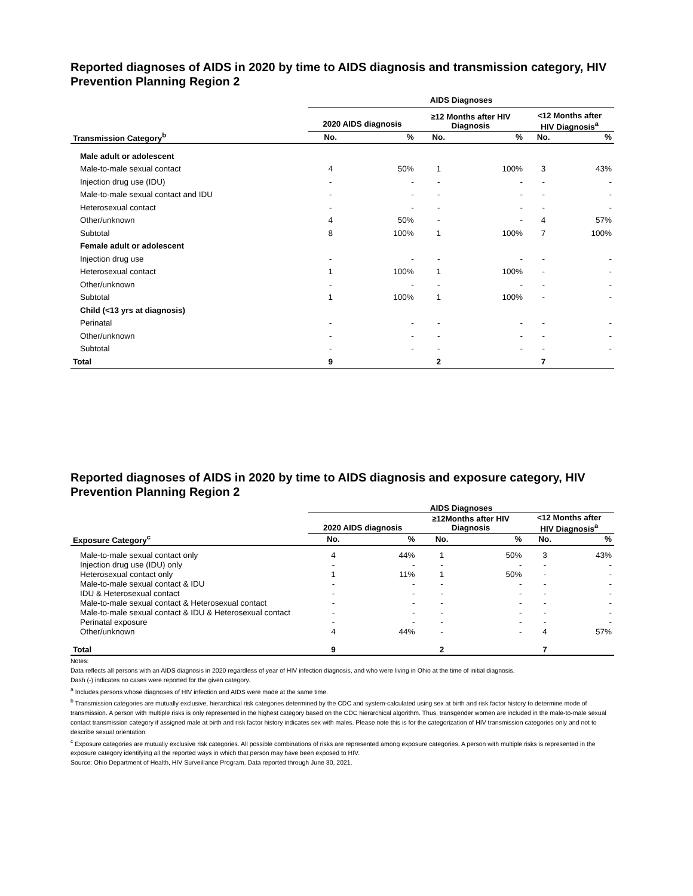Reported diagnoses of AIDS in 2020 by time to AIDS diagnosis and transmission category, HIV Prevention Planning Region 2
| | AIDS Diagnoses | | | | | |
| --- | --- | --- | --- | --- | --- | --- |
| | 2020 AIDS diagnosis | | ≥12 Months after HIV Diagnosis | | <12 Months after HIV Diagnosis<sup>a</sup> | |
| Transmission Category<sup>b</sup> | No. | % | No. | % | No. | % |
| Male adult or adolescent | | | | | | |
| Male-to-male sexual contact | 4 | 50% | 1 | 100% | 3 | 43% |
| Injection drug use (IDU) | - | - | - | - | - | - |
| Male-to-male sexual contact and IDU | - | - | - | - | - | - |
| Heterosexual contact | - | - | - | - | - | - |
| Other/unknown | 4 | 50% | - | - | 4 | 57% |
| Subtotal | 8 | 100% | 1 | 100% | 7 | 100% |
| Female adult or adolescent | | | | | | |
| Injection drug use | - | - | - | - | - | - |
| Heterosexual contact | 1 | 100% | 1 | 100% | - | - |
| Other/unknown | - | - | - | - | - | - |
| Subtotal | 1 | 100% | 1 | 100% | - | - |
| Child (<13 yrs at diagnosis) | | | | | | |
| Perinatal | - | - | - | - | - | - |
| Other/unknown | - | - | - | - | - | - |
| Subtotal | - | - | - | - | - | - |
| Total | 9 | | 2 | | 7 | |
Reported diagnoses of AIDS in 2020 by time to AIDS diagnosis and exposure category, HIV Prevention Planning Region 2
| | AIDS Diagnoses | | | | | |
| --- | --- | --- | --- | --- | --- | --- |
| | 2020 AIDS diagnosis | | ≥12Months after HIV Diagnosis | | <12 Months after HIV Diagnosis<sup>a</sup> | |
| Exposure Category<sup>c</sup> | No. | % | No. | % | No. | % |
| Male-to-male sexual contact only | 4 | 44% | 1 | 50% | 3 | 43% |
| Injection drug use (IDU) only | - | - | - | - | - | - |
| Heterosexual contact only | 1 | 11% | 1 | 50% | - | - |
| Male-to-male sexual contact & IDU | - | - | - | - | - | - |
| IDU & Heterosexual contact | - | - | - | - | - | - |
| Male-to-male sexual contact & Heterosexual contact | - | - | - | - | - | - |
| Male-to-male sexual contact & IDU & Heterosexual contact | - | - | - | - | - | - |
| Perinatal exposure | - | - | - | - | - | - |
| Other/unknown | 4 | 44% | - | - | 4 | 57% |
| Total | 9 | | 2 | | 7 | |
Notes:
Data reflects all persons with an AIDS diagnosis in 2020 regardless of year of HIV infection diagnosis, and who were living in Ohio at the time of initial diagnosis.
Dash (-) indicates no cases were reported for the given category.
<sup>a</sup> Includes persons whose diagnoses of HIV infection and AIDS were made at the same time.
<sup>b</sup> Transmission categories are mutually exclusive, hierarchical risk categories determined by the CDC and system-calculated using sex at birth and risk factor history to determine mode of transmission. A person with multiple risks is only represented in the highest category based on the CDC hierarchical algorithm. Thus, transgender women are included in the male-to-male sexual contact transmission category if assigned male at birth and risk factor history indicates sex with males. Please note this is for the categorization of HIV transmission categories only and not to describe sexual orientation.
<sup>c</sup> Exposure categories are mutually exclusive risk categories. All possible combinations of risks are represented among exposure categories. A person with multiple risks is represented in the exposure category identifying all the reported ways in which that person may have been exposed to HIV.
Source: Ohio Department of Health, HIV Surveillance Program. Data reported through June 30, 2021.